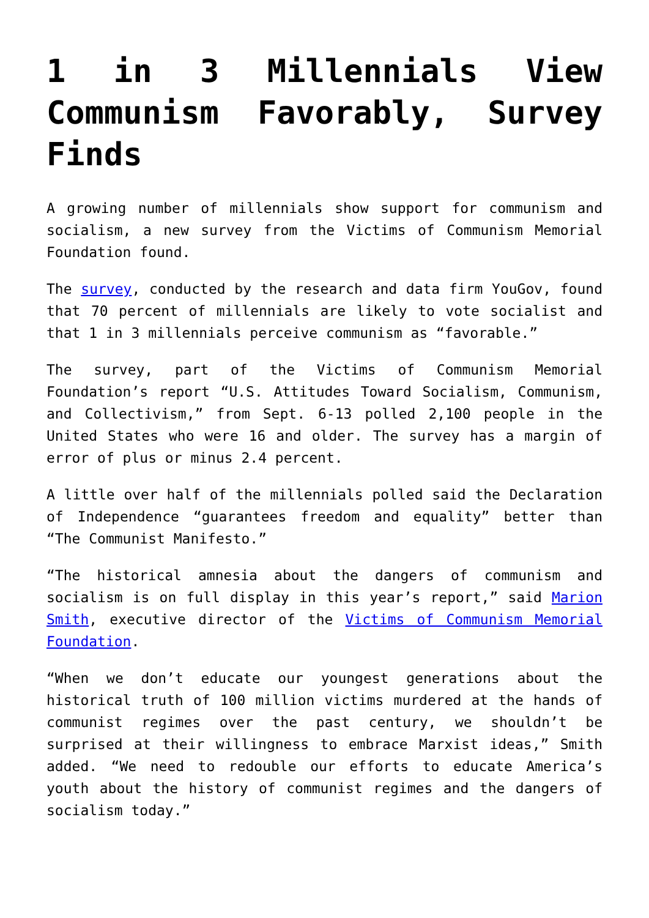1 in 3 Millennials View Communism Favorably, Survey Finds
A growing number of millennials show support for communism and socialism, a new survey from the Victims of Communism Memorial Foundation found.
The survey, conducted by the research and data firm YouGov, found that 70 percent of millennials are likely to vote socialist and that 1 in 3 millennials perceive communism as “favorable.”
The survey, part of the Victims of Communism Memorial Foundation’s report “U.S. Attitudes Toward Socialism, Communism, and Collectivism,” from Sept. 6-13 polled 2,100 people in the United States who were 16 and older. The survey has a margin of error of plus or minus 2.4 percent.
A little over half of the millennials polled said the Declaration of Independence “guarantees freedom and equality” better than “The Communist Manifesto.”
“The historical amnesia about the dangers of communism and socialism is on full display in this year’s report,” said Marion Smith, executive director of the Victims of Communism Memorial Foundation.
“When we don’t educate our youngest generations about the historical truth of 100 million victims murdered at the hands of communist regimes over the past century, we shouldn’t be surprised at their willingness to embrace Marxist ideas,” Smith added. “We need to redouble our efforts to educate America’s youth about the history of communist regimes and the dangers of socialism today.”